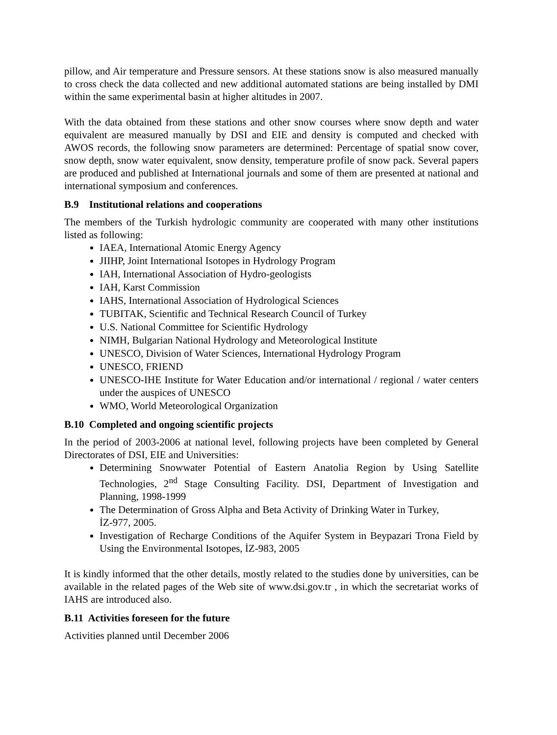pillow, and Air temperature and Pressure sensors. At these stations snow is also measured manually to cross check the data collected and new additional automated stations are being installed by DMI within the same experimental basin at higher altitudes in 2007.
With the data obtained from these stations and other snow courses where snow depth and water equivalent are measured manually by DSI and EIE and density is computed and checked with AWOS records, the following snow parameters are determined: Percentage of spatial snow cover, snow depth, snow water equivalent, snow density, temperature profile of snow pack. Several papers are produced and published at International journals and some of them are presented at national and international symposium and conferences.
B.9 Institutional relations and cooperations
The members of the Turkish hydrologic community are cooperated with many other institutions listed as following:
IAEA, International Atomic Energy Agency
JIIHP, Joint International Isotopes in Hydrology Program
IAH, International Association of Hydro-geologists
IAH, Karst Commission
IAHS, International Association of Hydrological Sciences
TUBITAK, Scientific and Technical Research Council of Turkey
U.S. National Committee for Scientific Hydrology
NIMH, Bulgarian National Hydrology and Meteorological Institute
UNESCO, Division of Water Sciences, International Hydrology Program
UNESCO, FRIEND
UNESCO-IHE Institute for Water Education and/or international / regional / water centers under the auspices of UNESCO
WMO, World Meteorological Organization
B.10 Completed and ongoing scientific projects
In the period of 2003-2006 at national level, following projects have been completed by General Directorates of DSI, EIE and Universities:
Determining Snowwater Potential of Eastern Anatolia Region by Using Satellite Technologies, 2<sup>nd</sup> Stage Consulting Facility. DSI, Department of Investigation and Planning, 1998-1999
The Determination of Gross Alpha and Beta Activity of Drinking Water in Turkey,
İZ-977, 2005.
Investigation of Recharge Conditions of the Aquifer System in Beypazari Trona Field by Using the Environmental Isotopes, İZ-983, 2005
It is kindly informed that the other details, mostly related to the studies done by universities, can be available in the related pages of the Web site of www.dsi.gov.tr , in which the secretariat works of IAHS are introduced also.
B.11 Activities foreseen for the future
Activities planned until December 2006